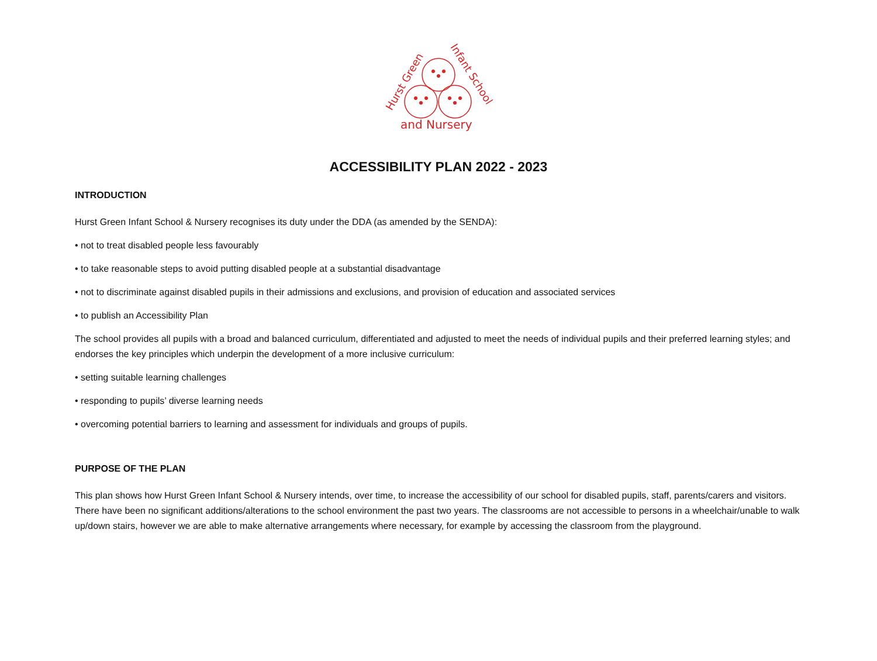and Nursery
Hurst Green
Infant School
ACCESSIBILITY PLAN 2022 - 2023
INTRODUCTION
Hurst Green Infant School & Nursery recognises its duty under the DDA (as amended by the SENDA):
• not to treat disabled people less favourably
• to take reasonable steps to avoid putting disabled people at a substantial disadvantage
• not to discriminate against disabled pupils in their admissions and exclusions, and provision of education and associated services
• to publish an Accessibility Plan
The school provides all pupils with a broad and balanced curriculum, differentiated and adjusted to meet the needs of individual pupils and their preferred learning styles; and endorses the key principles which underpin the development of a more inclusive curriculum:
• setting suitable learning challenges
• responding to pupils’ diverse learning needs
• overcoming potential barriers to learning and assessment for individuals and groups of pupils.
PURPOSE OF THE PLAN
This plan shows how Hurst Green Infant School & Nursery intends, over time, to increase the accessibility of our school for disabled pupils, staff, parents/carers and visitors. There have been no significant additions/alterations to the school environment the past two years. The classrooms are not accessible to persons in a wheelchair/unable to walk up/down stairs, however we are able to make alternative arrangements where necessary, for example by accessing the classroom from the playground.